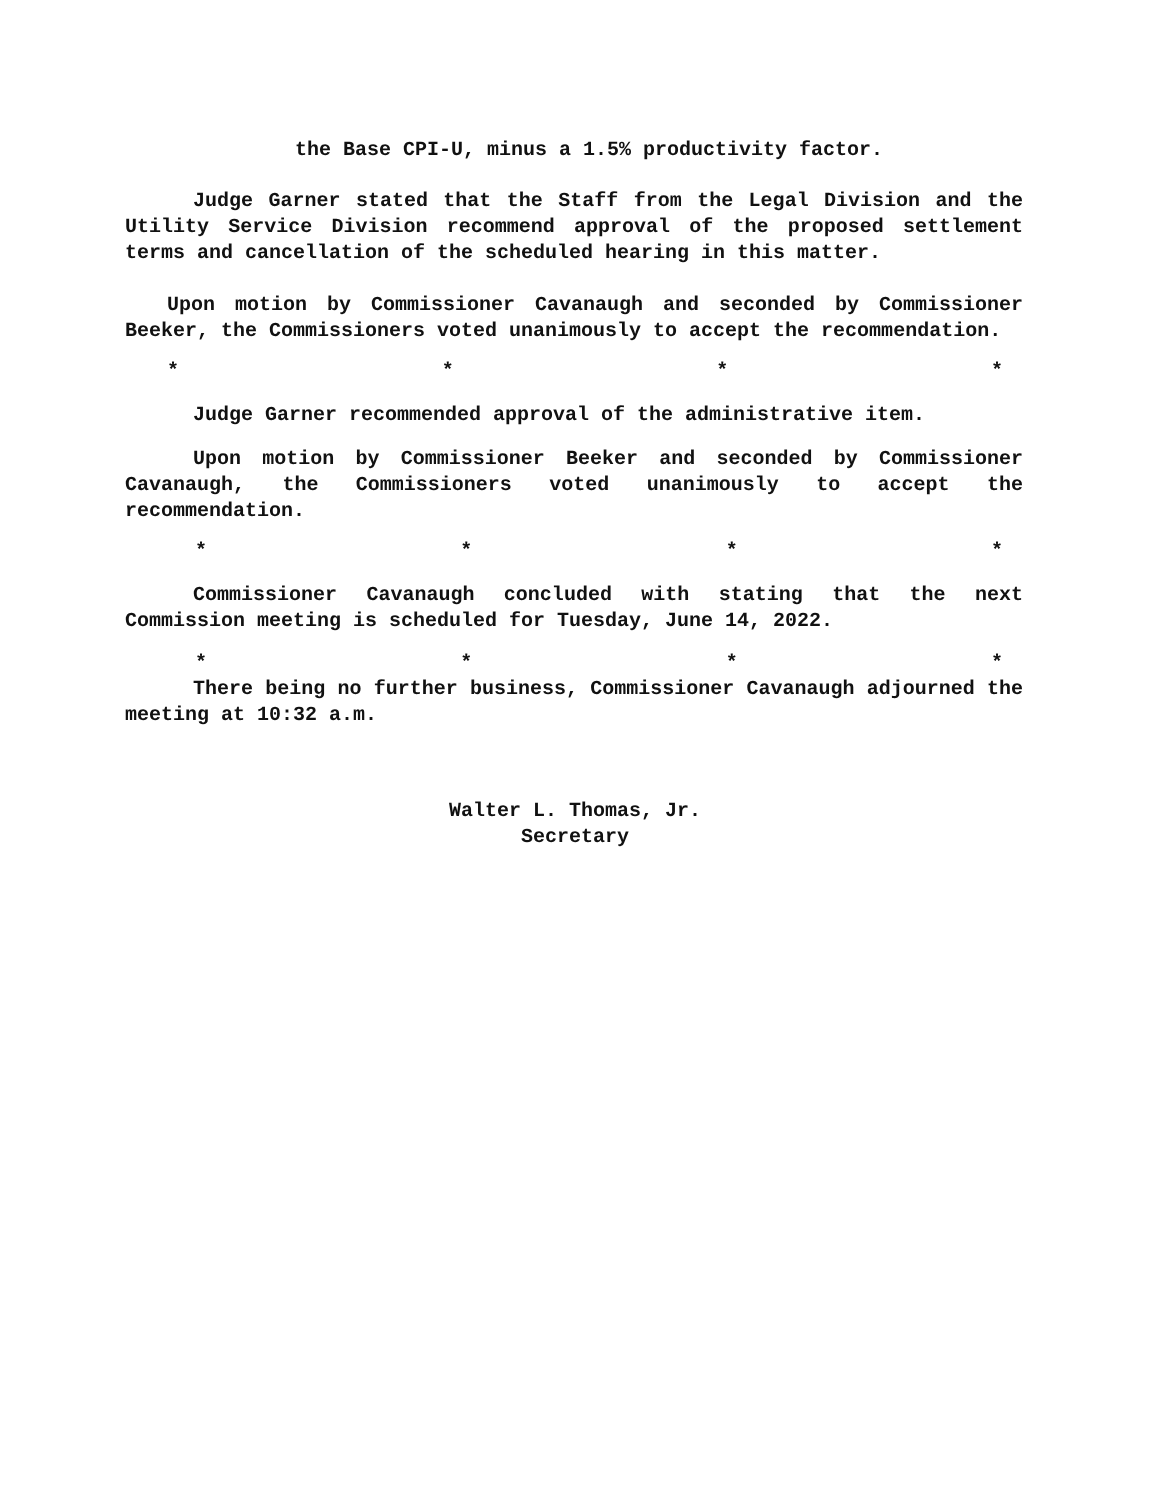the Base CPI-U, minus a 1.5% productivity factor.
Judge Garner stated that the Staff from the Legal Division and the Utility Service Division recommend approval of the proposed settlement terms and cancellation of the scheduled hearing in this matter.
Upon motion by Commissioner Cavanaugh and seconded by Commissioner Beeker, the Commissioners voted unanimously to accept the recommendation.
* * * *
Judge Garner recommended approval of the administrative item.
Upon motion by Commissioner Beeker and seconded by Commissioner Cavanaugh, the Commissioners voted unanimously to accept the recommendation.
* * * *
Commissioner Cavanaugh concluded with stating that the next Commission meeting is scheduled for Tuesday, June 14, 2022.
* * * *
There being no further business, Commissioner Cavanaugh adjourned the meeting at 10:32 a.m.
Walter L. Thomas, Jr.
Secretary